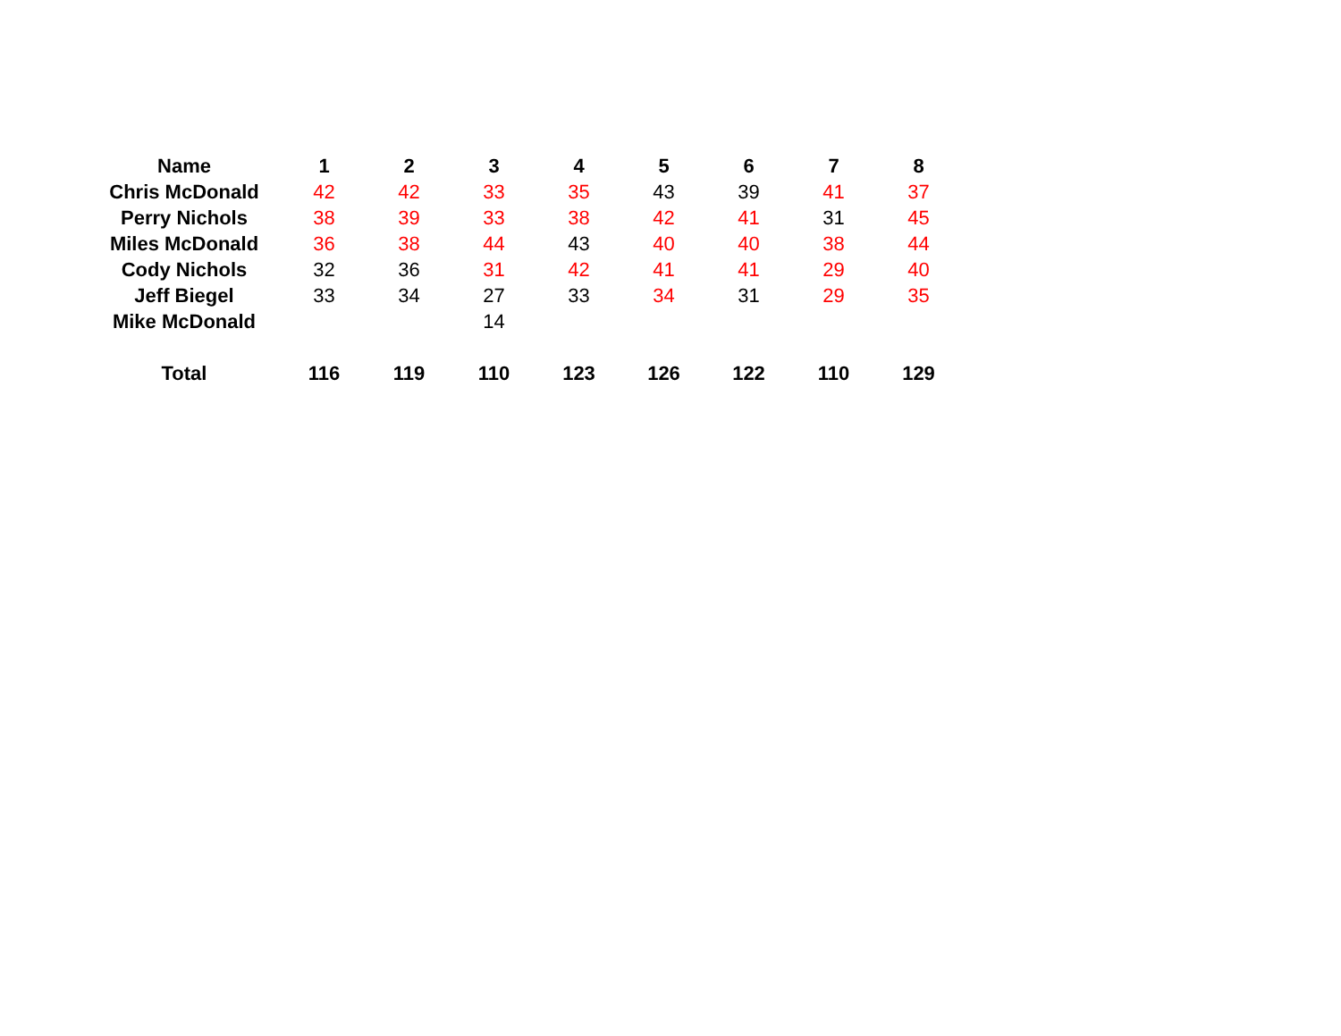| Name | 1 | 2 | 3 | 4 | 5 | 6 | 7 | 8 |
| --- | --- | --- | --- | --- | --- | --- | --- | --- |
| Chris McDonald | 42 | 42 | 33 | 35 | 43 | 39 | 41 | 37 |
| Perry Nichols | 38 | 39 | 33 | 38 | 42 | 41 | 31 | 45 |
| Miles McDonald | 36 | 38 | 44 | 43 | 40 | 40 | 38 | 44 |
| Cody Nichols | 32 | 36 | 31 | 42 | 41 | 41 | 29 | 40 |
| Jeff Biegel | 33 | 34 | 27 | 33 | 34 | 31 | 29 | 35 |
| Mike McDonald | | | 14 | | | | | |
| Total | 116 | 119 | 110 | 123 | 126 | 122 | 110 | 129 |